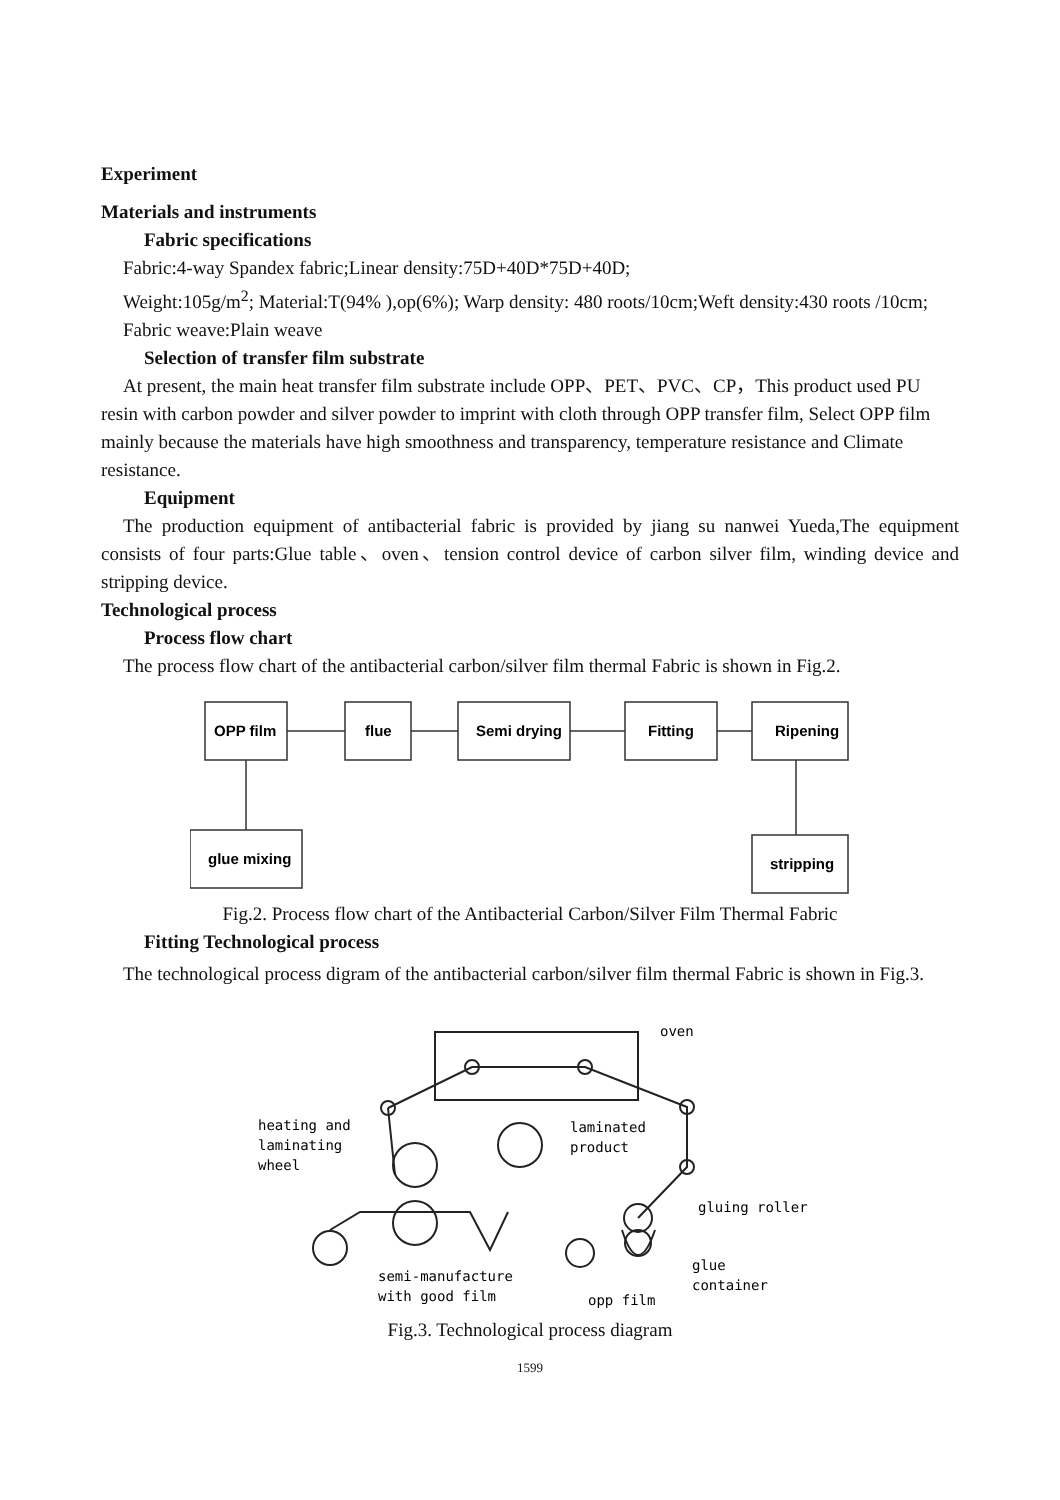Experiment
Materials and instruments
Fabric specifications
Fabric:4-way Spandex fabric;Linear density:75D+40D*75D+40D;
Weight:105g/m<sup>2</sup>; Material:T(94% ),op(6%); Warp density: 480 roots/10cm;Weft density:430 roots /10cm;
Fabric weave:Plain weave
Selection of transfer film substrate
At present, the main heat transfer film substrate include OPP、PET、PVC、CP，This product used PU resin with carbon powder and silver powder to imprint with cloth through OPP transfer film, Select OPP film mainly because the materials have high smoothness and transparency, temperature resistance and Climate resistance.
Equipment
The production equipment of antibacterial fabric is provided by jiang su nanwei Yueda,The equipment consists of four parts:Glue table、oven、tension control device of carbon silver film, winding device and stripping device.
Technological process
Process flow chart
The process flow chart of the antibacterial carbon/silver film thermal Fabric is shown in Fig.2.
OPP film
flue
Semi drying
Fitting
Ripening
glue mixing
stripping
Fig.2. Process flow chart of the Antibacterial Carbon/Silver Film Thermal Fabric
Fitting Technological process
The technological process digram of the antibacterial carbon/silver film thermal Fabric is shown in Fig.3.
oven
heating and
laminating
wheel
laminated
product
gluing roller
semi-manufacture
with good film
opp film
glue
container
Fig.3. Technological process diagram
1599